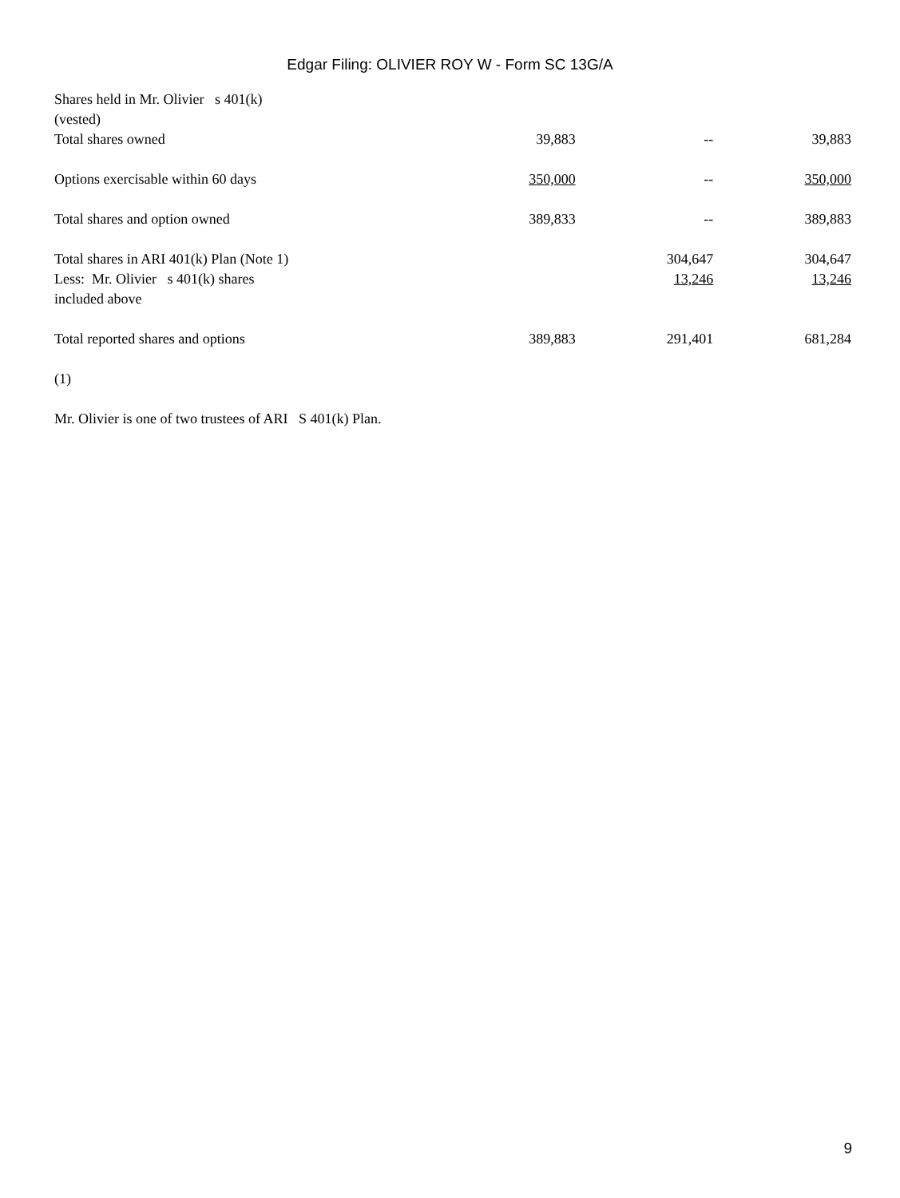Edgar Filing: OLIVIER ROY W - Form SC 13G/A
| Shares held in Mr. Olivier s 401(k) (vested) | | | |
| Total shares owned | 39,883 | -- | 39,883 |
| Options exercisable within 60 days | 350,000 | -- | 350,000 |
| Total shares and option owned | 389,833 | -- | 389,883 |
| Total shares in ARI 401(k) Plan (Note 1) | | 304,647 | 304,647 |
| Less: Mr. Olivier s 401(k) shares included above | | 13,246 | 13,246 |
| Total reported shares and options | 389,883 | 291,401 | 681,284 |
(1)
Mr. Olivier is one of two trustees of ARI S 401(k) Plan.
9